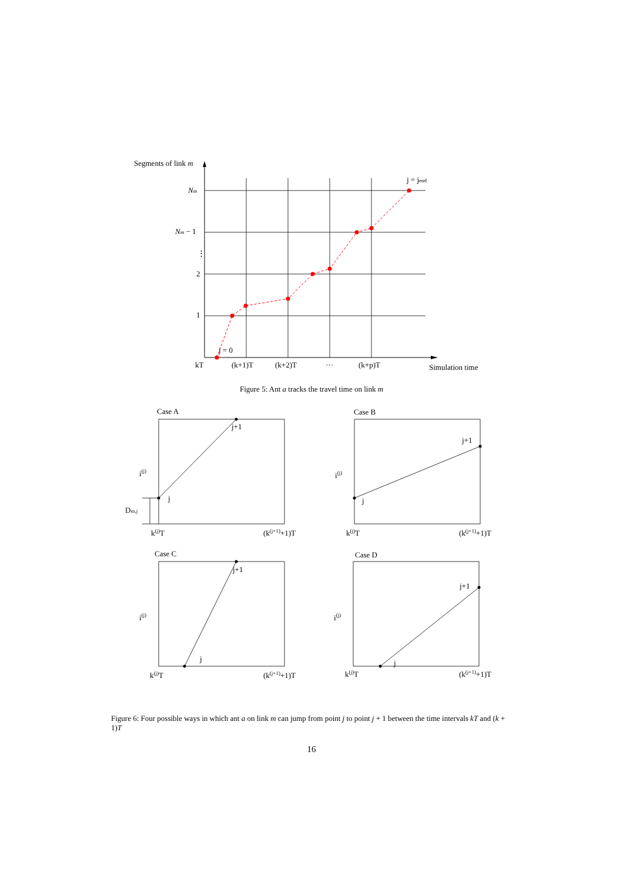Segments of link m
Nm
Nm − 1
⋮
2
1
j = 0
j = jend
kT
(k+1)T
(k+2)T
···
(k+p)T
Simulation time
Figure 5: Ant a tracks the travel time on link m
Case A
Case B
Case C
Case D
j+1
j
i(j)
Dm,j
k(j)T
(k(j+1)+1)T
j+1
j
i(j)
k(j)T
(k(j+1)+1)T
j+1
j
i(j)
k(j)T
(k(j+1)+1)T
j+1
j
i(j)
k(j)T
(k(j+1)+1)T
Figure 6: Four possible ways in which ant a on link m can jump from point j to point j + 1 between the time intervals kT and (k + 1)T
16